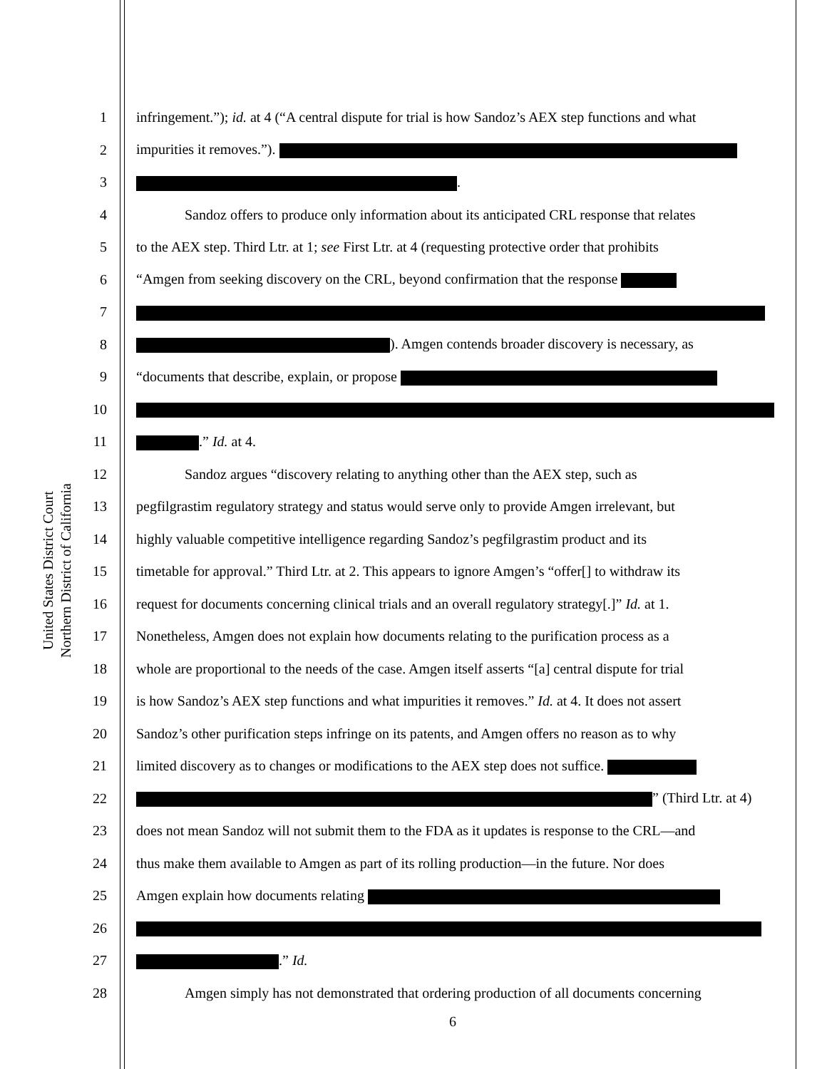United States District Court
Northern District of California
1 infringement.”); id. at 4 (“A central dispute for trial is how Sandoz’s AEX step functions and what
2 impurities it removes.”).
3 .
4 Sandoz offers to produce only information about its anticipated CRL response that relates
5 to the AEX step. Third Ltr. at 1; see First Ltr. at 4 (requesting protective order that prohibits
6 “Amgen from seeking discovery on the CRL, beyond confirmation that the response
7
8 ). Amgen contends broader discovery is necessary, as
9 “documents that describe, explain, or propose
10
11 .” Id. at 4.
12 Sandoz argues “discovery relating to anything other than the AEX step, such as
13 pegfilgrastim regulatory strategy and status would serve only to provide Amgen irrelevant, but
14 highly valuable competitive intelligence regarding Sandoz’s pegfilgrastim product and its
15 timetable for approval.” Third Ltr. at 2. This appears to ignore Amgen’s “offer[] to withdraw its
16 request for documents concerning clinical trials and an overall regulatory strategy[.]” Id. at 1.
17 Nonetheless, Amgen does not explain how documents relating to the purification process as a
18 whole are proportional to the needs of the case. Amgen itself asserts “[a] central dispute for trial
19 is how Sandoz’s AEX step functions and what impurities it removes.” Id. at 4. It does not assert
20 Sandoz’s other purification steps infringe on its patents, and Amgen offers no reason as to why
21 limited discovery as to changes or modifications to the AEX step does not suffice.
22 ” (Third Ltr. at 4)
23 does not mean Sandoz will not submit them to the FDA as it updates is response to the CRL—and
24 thus make them available to Amgen as part of its rolling production—in the future. Nor does
25 Amgen explain how documents relating
26
27 .” Id.
28 Amgen simply has not demonstrated that ordering production of all documents concerning
6